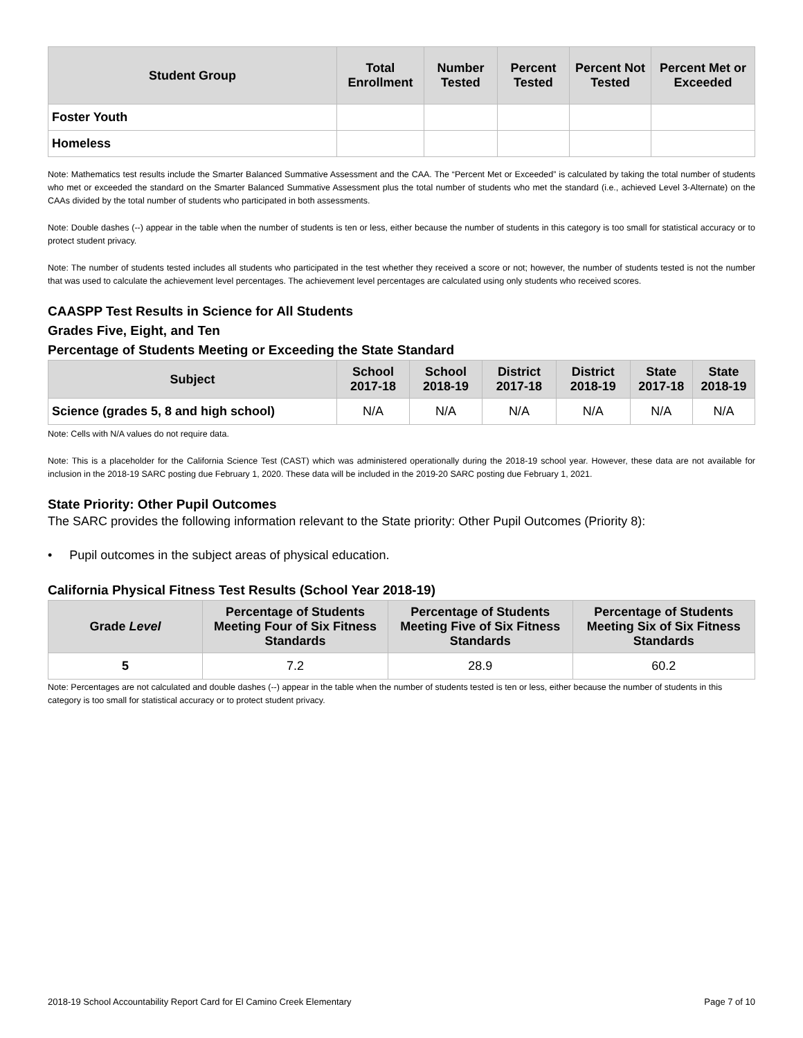| Student Group | Total Enrollment | Number Tested | Percent Tested | Percent Not Tested | Percent Met or Exceeded |
| --- | --- | --- | --- | --- | --- |
| Foster Youth | | | | | |
| Homeless | | | | | |
Note: Mathematics test results include the Smarter Balanced Summative Assessment and the CAA. The “Percent Met or Exceeded” is calculated by taking the total number of students who met or exceeded the standard on the Smarter Balanced Summative Assessment plus the total number of students who met the standard (i.e., achieved Level 3-Alternate) on the CAAs divided by the total number of students who participated in both assessments.
Note: Double dashes (--) appear in the table when the number of students is ten or less, either because the number of students in this category is too small for statistical accuracy or to protect student privacy.
Note: The number of students tested includes all students who participated in the test whether they received a score or not; however, the number of students tested is not the number that was used to calculate the achievement level percentages. The achievement level percentages are calculated using only students who received scores.
CAASPP Test Results in Science for All Students
Grades Five, Eight, and Ten
Percentage of Students Meeting or Exceeding the State Standard
| Subject | School 2017-18 | School 2018-19 | District 2017-18 | District 2018-19 | State 2017-18 | State 2018-19 |
| --- | --- | --- | --- | --- | --- | --- |
| Science (grades 5, 8 and high school) | N/A | N/A | N/A | N/A | N/A | N/A |
Note: Cells with N/A values do not require data.
Note: This is a placeholder for the California Science Test (CAST) which was administered operationally during the 2018-19 school year. However, these data are not available for inclusion in the 2018-19 SARC posting due February 1, 2020. These data will be included in the 2019-20 SARC posting due February 1, 2021.
State Priority: Other Pupil Outcomes
The SARC provides the following information relevant to the State priority: Other Pupil Outcomes (Priority 8):
• Pupil outcomes in the subject areas of physical education.
California Physical Fitness Test Results (School Year 2018-19)
| Grade Level | Percentage of Students Meeting Four of Six Fitness Standards | Percentage of Students Meeting Five of Six Fitness Standards | Percentage of Students Meeting Six of Six Fitness Standards |
| --- | --- | --- | --- |
| 5 | 7.2 | 28.9 | 60.2 |
Note: Percentages are not calculated and double dashes (--) appear in the table when the number of students tested is ten or less, either because the number of students in this category is too small for statistical accuracy or to protect student privacy.
2018-19 School Accountability Report Card for El Camino Creek Elementary Page 7 of 10